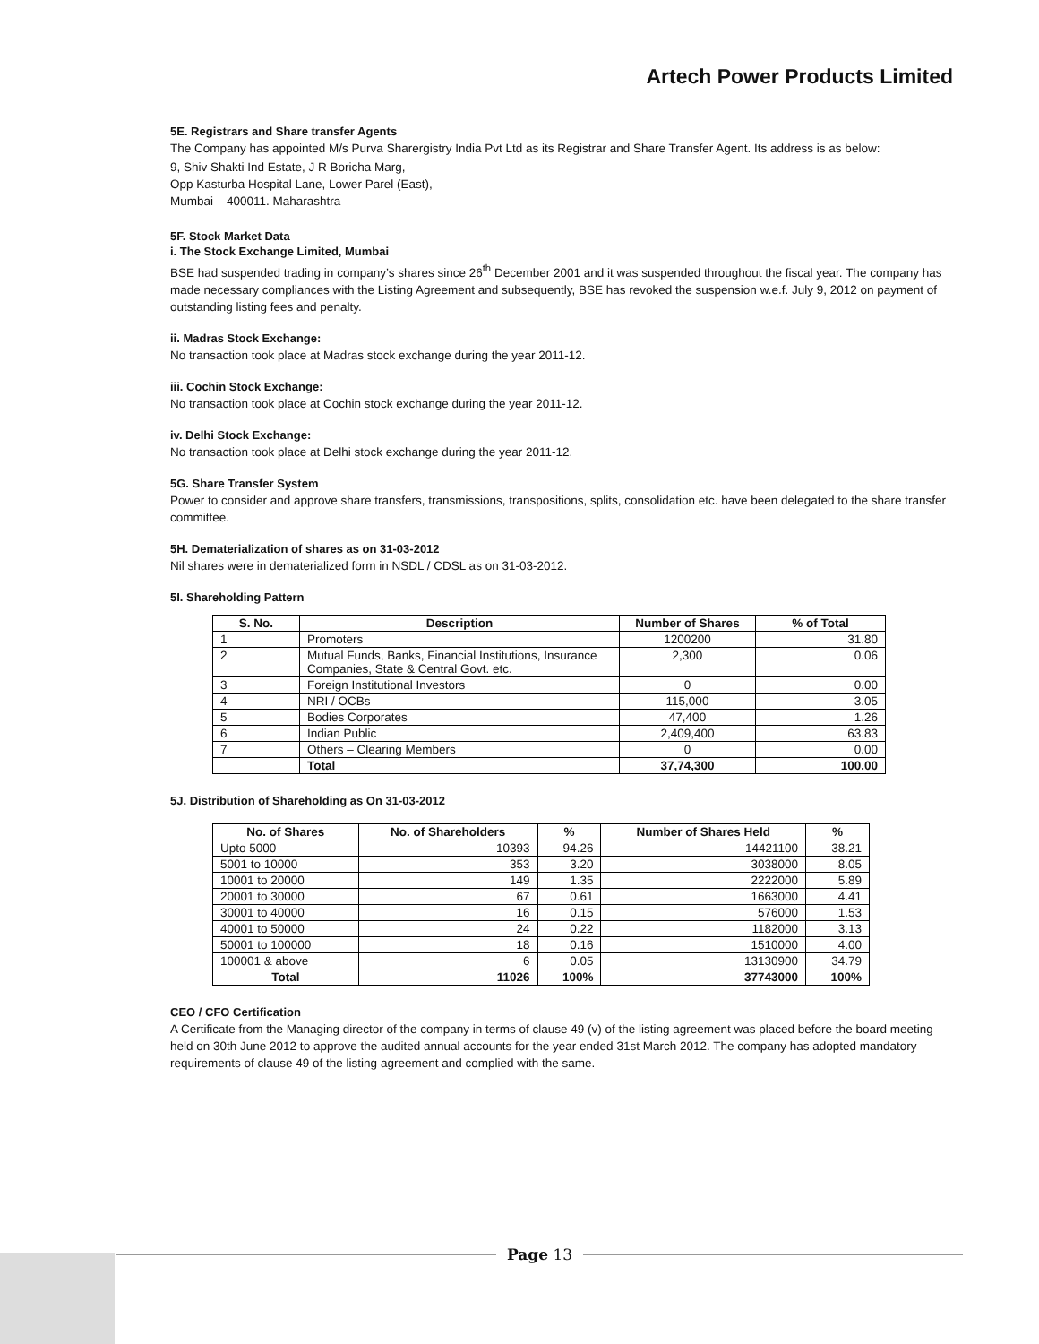Artech Power Products Limited
5E. Registrars and Share transfer Agents
The Company has appointed M/s Purva Sharergistry India Pvt Ltd as its Registrar and Share Transfer Agent. Its address is as below:
9, Shiv Shakti Ind Estate, J R Boricha Marg,
Opp Kasturba Hospital Lane, Lower Parel (East),
Mumbai – 400011. Maharashtra
5F. Stock Market Data
i. The Stock Exchange Limited, Mumbai
BSE had suspended trading in company’s shares since 26<sup>th</sup> December 2001 and it was suspended throughout the fiscal year. The company has made necessary compliances with the Listing Agreement and subsequently, BSE has revoked the suspension w.e.f. July 9, 2012 on payment of outstanding listing fees and penalty.
ii. Madras Stock Exchange:
No transaction took place at Madras stock exchange during the year 2011-12.
iii. Cochin Stock Exchange:
No transaction took place at Cochin stock exchange during the year 2011-12.
iv. Delhi Stock Exchange:
No transaction took place at Delhi stock exchange during the year 2011-12.
5G. Share Transfer System
Power to consider and approve share transfers, transmissions, transpositions, splits, consolidation etc. have been delegated to the share transfer committee.
5H. Dematerialization of shares as on 31-03-2012
Nil shares were in dematerialized form in NSDL / CDSL as on 31-03-2012.
5I. Shareholding Pattern
| S. No. | Description | Number of Shares | % of Total |
| --- | --- | --- | --- |
| 1 | Promoters | 1200200 | 31.80 |
| 2 | Mutual Funds, Banks, Financial Institutions, Insurance Companies, State & Central Govt. etc. | 2,300 | 0.06 |
| 3 | Foreign Institutional Investors | 0 | 0.00 |
| 4 | NRI / OCBs | 115,000 | 3.05 |
| 5 | Bodies Corporates | 47,400 | 1.26 |
| 6 | Indian Public | 2,409,400 | 63.83 |
| 7 | Others – Clearing Members | 0 | 0.00 |
| | Total | 37,74,300 | 100.00 |
5J. Distribution of Shareholding as On 31-03-2012
| No. of Shares | No. of Shareholders | % | Number of Shares Held | % |
| --- | --- | --- | --- | --- |
| Upto 5000 | 10393 | 94.26 | 14421100 | 38.21 |
| 5001 to 10000 | 353 | 3.20 | 3038000 | 8.05 |
| 10001 to 20000 | 149 | 1.35 | 2222000 | 5.89 |
| 20001 to 30000 | 67 | 0.61 | 1663000 | 4.41 |
| 30001 to 40000 | 16 | 0.15 | 576000 | 1.53 |
| 40001 to 50000 | 24 | 0.22 | 1182000 | 3.13 |
| 50001 to 100000 | 18 | 0.16 | 1510000 | 4.00 |
| 100001 & above | 6 | 0.05 | 13130900 | 34.79 |
| Total | 11026 | 100% | 37743000 | 100% |
CEO / CFO Certification
A Certificate from the Managing director of the company in terms of clause 49 (v) of the listing agreement was placed before the board meeting held on 30th June 2012 to approve the audited annual accounts for the year ended 31st March 2012. The company has adopted mandatory requirements of clause 49 of the listing agreement and complied with the same.
Page 13